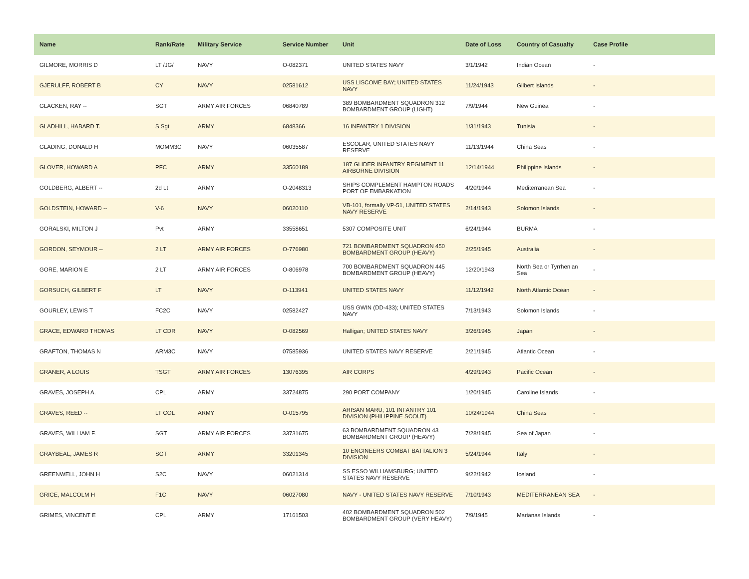| Name | Rank/Rate | Military Service | Service Number | Unit | Date of Loss | Country of Casualty | Case Profile |
| --- | --- | --- | --- | --- | --- | --- | --- |
| GILMORE, MORRIS D | LT /JG/ | NAVY | O-082371 | UNITED STATES NAVY | 3/1/1942 | Indian Ocean | - |
| GJERULFF, ROBERT B | CY | NAVY | 02581612 | USS LISCOME BAY; UNITED STATES NAVY | 11/24/1943 | Gilbert Islands | - |
| GLACKEN, RAY -- | SGT | ARMY AIR FORCES | 06840789 | 389 BOMBARDMENT SQUADRON 312 BOMBARDMENT GROUP (LIGHT) | 7/9/1944 | New Guinea | - |
| GLADHILL, HABARD T. | S Sgt | ARMY | 6848366 | 16 INFANTRY 1 DIVISION | 1/31/1943 | Tunisia | - |
| GLADING, DONALD H | MOMM3C | NAVY | 06035587 | ESCOLAR; UNITED STATES NAVY RESERVE | 11/13/1944 | China Seas | - |
| GLOVER, HOWARD A | PFC | ARMY | 33560189 | 187 GLIDER INFANTRY REGIMENT 11 AIRBORNE DIVISION | 12/14/1944 | Philippine Islands | - |
| GOLDBERG, ALBERT -- | 2d Lt | ARMY | O-2048313 | SHIPS COMPLEMENT HAMPTON ROADS PORT OF EMBARKATION | 4/20/1944 | Mediterranean Sea | - |
| GOLDSTEIN, HOWARD -- | V-6 | NAVY | 06020110 | VB-101, formally VP-51, UNITED STATES NAVY RESERVE | 2/14/1943 | Solomon Islands | - |
| GORALSKI, MILTON J | Pvt | ARMY | 33558651 | 5307 COMPOSITE UNIT | 6/24/1944 | BURMA | - |
| GORDON, SEYMOUR -- | 2 LT | ARMY AIR FORCES | O-776980 | 721 BOMBARDMENT SQUADRON 450 BOMBARDMENT GROUP (HEAVY) | 2/25/1945 | Australia | - |
| GORE, MARION E | 2 LT | ARMY AIR FORCES | O-806978 | 700 BOMBARDMENT SQUADRON 445 BOMBARDMENT GROUP (HEAVY) | 12/20/1943 | North Sea or Tyrrhenian Sea | - |
| GORSUCH, GILBERT F | LT | NAVY | O-113941 | UNITED STATES NAVY | 11/12/1942 | North Atlantic Ocean | - |
| GOURLEY, LEWIS T | FC2C | NAVY | 02582427 | USS GWIN (DD-433); UNITED STATES NAVY | 7/13/1943 | Solomon Islands | - |
| GRACE, EDWARD THOMAS | LT CDR | NAVY | O-082569 | Halligan; UNITED STATES NAVY | 3/26/1945 | Japan | - |
| GRAFTON, THOMAS N | ARM3C | NAVY | 07585936 | UNITED STATES NAVY RESERVE | 2/21/1945 | Atlantic Ocean | - |
| GRANER, A LOUIS | TSGT | ARMY AIR FORCES | 13076395 | AIR CORPS | 4/29/1943 | Pacific Ocean | - |
| GRAVES, JOSEPH A. | CPL | ARMY | 33724875 | 290 PORT COMPANY | 1/20/1945 | Caroline Islands | - |
| GRAVES, REED -- | LT COL | ARMY | O-015795 | ARISAN MARU; 101 INFANTRY 101 DIVISION (PHILIPPINE SCOUT) | 10/24/1944 | China Seas | - |
| GRAVES, WILLIAM F. | SGT | ARMY AIR FORCES | 33731675 | 63 BOMBARDMENT SQUADRON 43 BOMBARDMENT GROUP (HEAVY) | 7/28/1945 | Sea of Japan | - |
| GRAYBEAL, JAMES R | SGT | ARMY | 33201345 | 10 ENGINEERS COMBAT BATTALION 3 DIVISION | 5/24/1944 | Italy | - |
| GREENWELL, JOHN H | S2C | NAVY | 06021314 | SS ESSO WILLIAMSBURG; UNITED STATES NAVY RESERVE | 9/22/1942 | Iceland | - |
| GRICE, MALCOLM H | F1C | NAVY | 06027080 | NAVY - UNITED STATES NAVY RESERVE | 7/10/1943 | MEDITERRANEAN SEA | - |
| GRIMES, VINCENT E | CPL | ARMY | 17161503 | 402 BOMBARDMENT SQUADRON 502 BOMBARDMENT GROUP (VERY HEAVY) | 7/9/1945 | Marianas Islands | - |